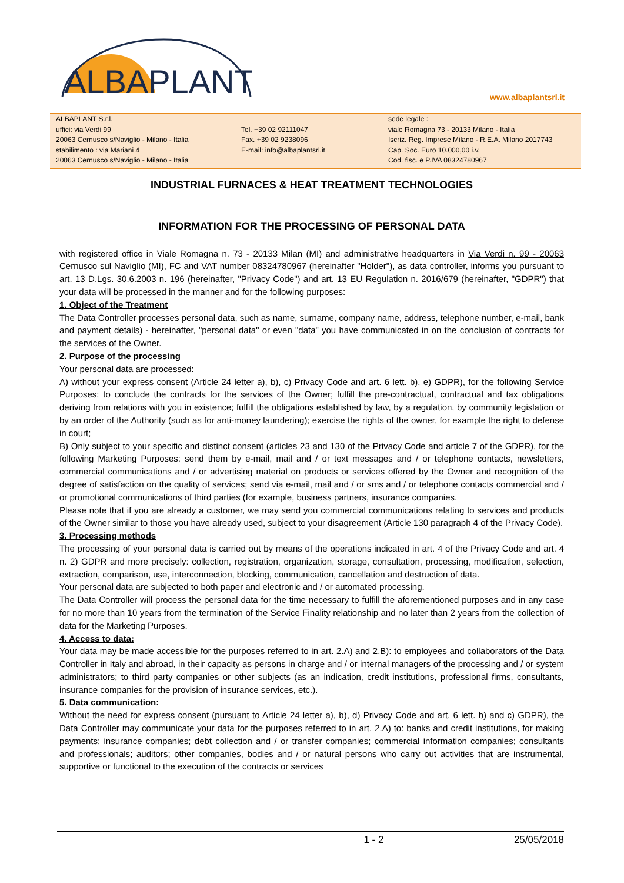ALBAPLANT
www.albaplantsrl.it
ALBAPLANT S.r.l.
uffici: via Verdi 99
20063 Cernusco s/Naviglio - Milano - Italia
stabilimento : via Mariani 4
20063 Cernusco s/Naviglio - Milano - Italia
Tel. +39 02 92111047
Fax. +39 02 9238096
E-mail: info@albaplantsrl.it
sede legale :
viale Romagna 73 - 20133 Milano - Italia
Iscriz. Reg. Imprese Milano - R.E.A. Milano 2017743
Cap. Soc. Euro 10.000,00 i.v.
Cod. fisc. e P.IVA 08324780967
INDUSTRIAL FURNACES & HEAT TREATMENT TECHNOLOGIES
INFORMATION FOR THE PROCESSING OF PERSONAL DATA
with registered office in Viale Romagna n. 73 - 20133 Milan (MI) and administrative headquarters in Via Verdi n. 99 - 20063 Cernusco sul Naviglio (MI), FC and VAT number 08324780967 (hereinafter "Holder"), as data controller, informs you pursuant to art. 13 D.Lgs. 30.6.2003 n. 196 (hereinafter, "Privacy Code") and art. 13 EU Regulation n. 2016/679 (hereinafter, "GDPR") that your data will be processed in the manner and for the following purposes:
1. Object of the Treatment
The Data Controller processes personal data, such as name, surname, company name, address, telephone number, e-mail, bank and payment details) - hereinafter, "personal data" or even "data" you have communicated in on the conclusion of contracts for the services of the Owner.
2. Purpose of the processing
Your personal data are processed:
A) without your express consent (Article 24 letter a), b), c) Privacy Code and art. 6 lett. b), e) GDPR), for the following Service Purposes: to conclude the contracts for the services of the Owner; fulfill the pre-contractual, contractual and tax obligations deriving from relations with you in existence; fulfill the obligations established by law, by a regulation, by community legislation or by an order of the Authority (such as for anti-money laundering); exercise the rights of the owner, for example the right to defense in court;
B) Only subject to your specific and distinct consent (articles 23 and 130 of the Privacy Code and article 7 of the GDPR), for the following Marketing Purposes: send them by e-mail, mail and / or text messages and / or telephone contacts, newsletters, commercial communications and / or advertising material on products or services offered by the Owner and recognition of the degree of satisfaction on the quality of services; send via e-mail, mail and / or sms and / or telephone contacts commercial and / or promotional communications of third parties (for example, business partners, insurance companies.
Please note that if you are already a customer, we may send you commercial communications relating to services and products of the Owner similar to those you have already used, subject to your disagreement (Article 130 paragraph 4 of the Privacy Code).
3. Processing methods
The processing of your personal data is carried out by means of the operations indicated in art. 4 of the Privacy Code and art. 4 n. 2) GDPR and more precisely: collection, registration, organization, storage, consultation, processing, modification, selection, extraction, comparison, use, interconnection, blocking, communication, cancellation and destruction of data.
Your personal data are subjected to both paper and electronic and / or automated processing.
The Data Controller will process the personal data for the time necessary to fulfill the aforementioned purposes and in any case for no more than 10 years from the termination of the Service Finality relationship and no later than 2 years from the collection of data for the Marketing Purposes.
4. Access to data:
Your data may be made accessible for the purposes referred to in art. 2.A) and 2.B): to employees and collaborators of the Data Controller in Italy and abroad, in their capacity as persons in charge and / or internal managers of the processing and / or system administrators; to third party companies or other subjects (as an indication, credit institutions, professional firms, consultants, insurance companies for the provision of insurance services, etc.).
5. Data communication:
Without the need for express consent (pursuant to Article 24 letter a), b), d) Privacy Code and art. 6 lett. b) and c) GDPR), the Data Controller may communicate your data for the purposes referred to in art. 2.A) to: banks and credit institutions, for making payments; insurance companies; debt collection and / or transfer companies; commercial information companies; consultants and professionals; auditors; other companies, bodies and / or natural persons who carry out activities that are instrumental, supportive or functional to the execution of the contracts or services
1 - 2 25/05/2018